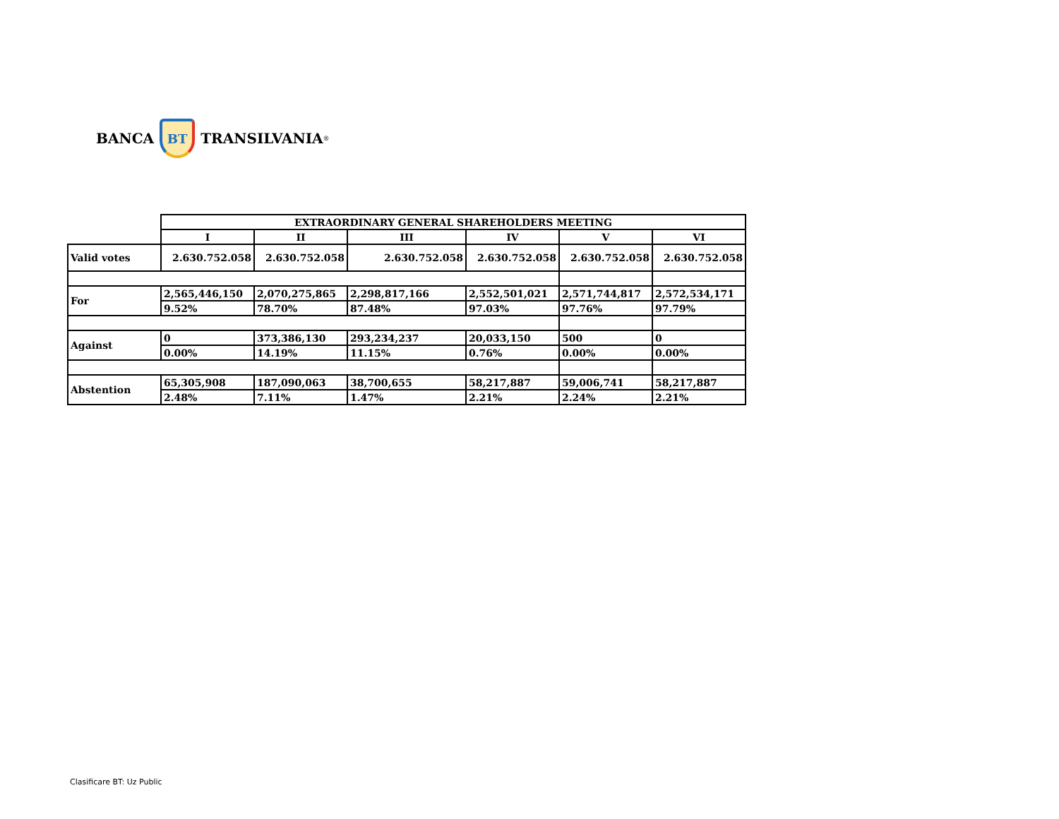BANCA
BT
TRANSILVANIA<sup>®</sup>
| | EXTRAORDINARY GENERAL SHAREHOLDERS MEETING | | | | | |
| | I | II | III | IV | V | VI |
| Valid votes | 2.630.752.058 | 2.630.752.058 | 2.630.752.058 | 2.630.752.058 | 2.630.752.058 | 2.630.752.058 |
| For | 2,565,446,150 | 2,070,275,865 | 2,298,817,166 | 2,552,501,021 | 2,571,744,817 | 2,572,534,171 |
| | 9.52% | 78.70% | 87.48% | 97.03% | 97.76% | 97.79% |
| Against | 0 | 373,386,130 | 293,234,237 | 20,033,150 | 500 | 0 |
| | 0.00% | 14.19% | 11.15% | 0.76% | 0.00% | 0.00% |
| Abstention | 65,305,908 | 187,090,063 | 38,700,655 | 58,217,887 | 59,006,741 | 58,217,887 |
| | 2.48% | 7.11% | 1.47% | 2.21% | 2.24% | 2.21% |
Clasificare BT: Uz Public